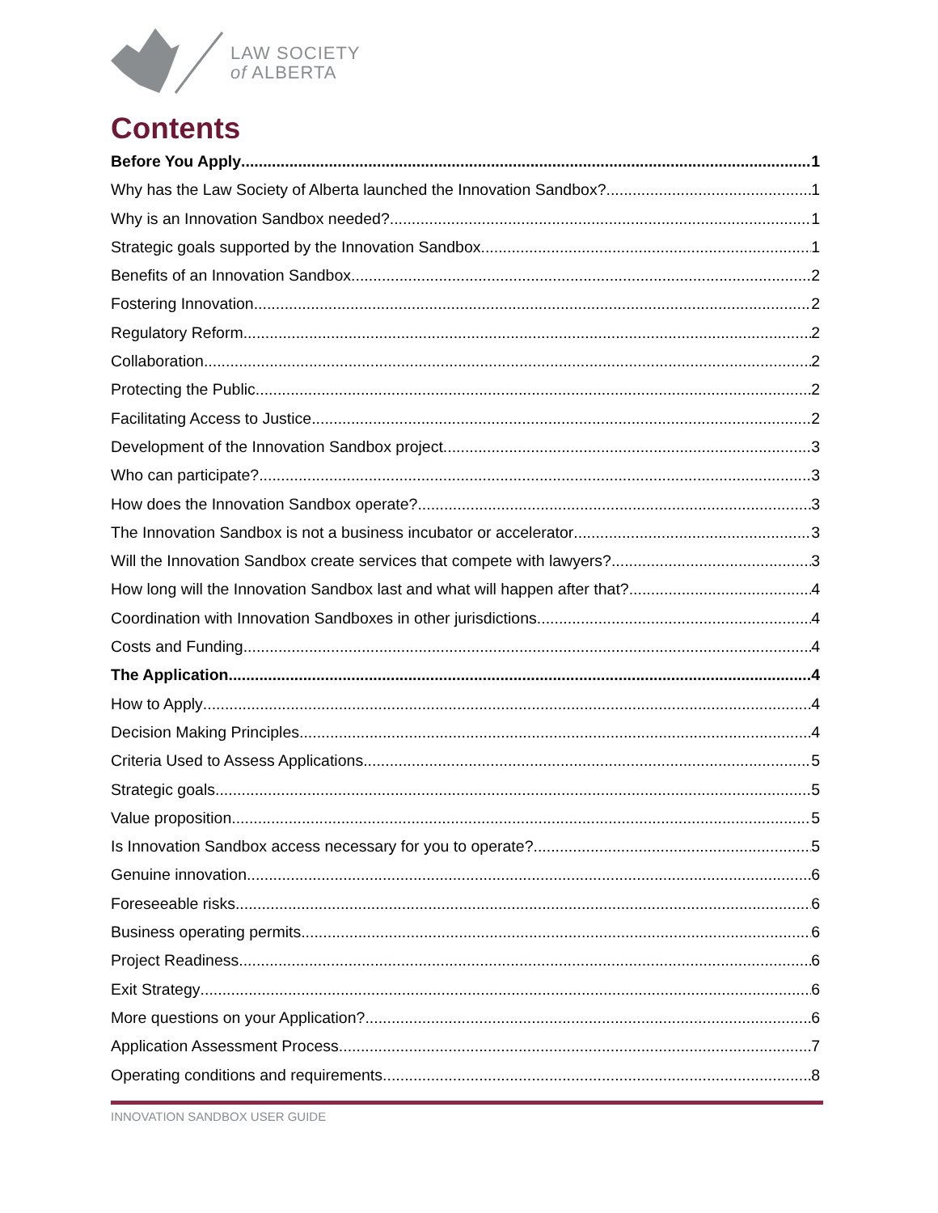LAW SOCIETY
of ALBERTA
Contents
Before You Apply 1
Why has the Law Society of Alberta launched the Innovation Sandbox? 1
Why is an Innovation Sandbox needed? 1
Strategic goals supported by the Innovation Sandbox 1
Benefits of an Innovation Sandbox 2
Fostering Innovation 2
Regulatory Reform 2
Collaboration 2
Protecting the Public 2
Facilitating Access to Justice 2
Development of the Innovation Sandbox project 3
Who can participate? 3
How does the Innovation Sandbox operate? 3
The Innovation Sandbox is not a business incubator or accelerator 3
Will the Innovation Sandbox create services that compete with lawyers? 3
How long will the Innovation Sandbox last and what will happen after that? 4
Coordination with Innovation Sandboxes in other jurisdictions 4
Costs and Funding 4
The Application 4
How to Apply 4
Decision Making Principles 4
Criteria Used to Assess Applications 5
Strategic goals 5
Value proposition 5
Is Innovation Sandbox access necessary for you to operate? 5
Genuine innovation 6
Foreseeable risks 6
Business operating permits 6
Project Readiness 6
Exit Strategy 6
More questions on your Application? 6
Application Assessment Process 7
Operating conditions and requirements 8
INNOVATION SANDBOX USER GUIDE